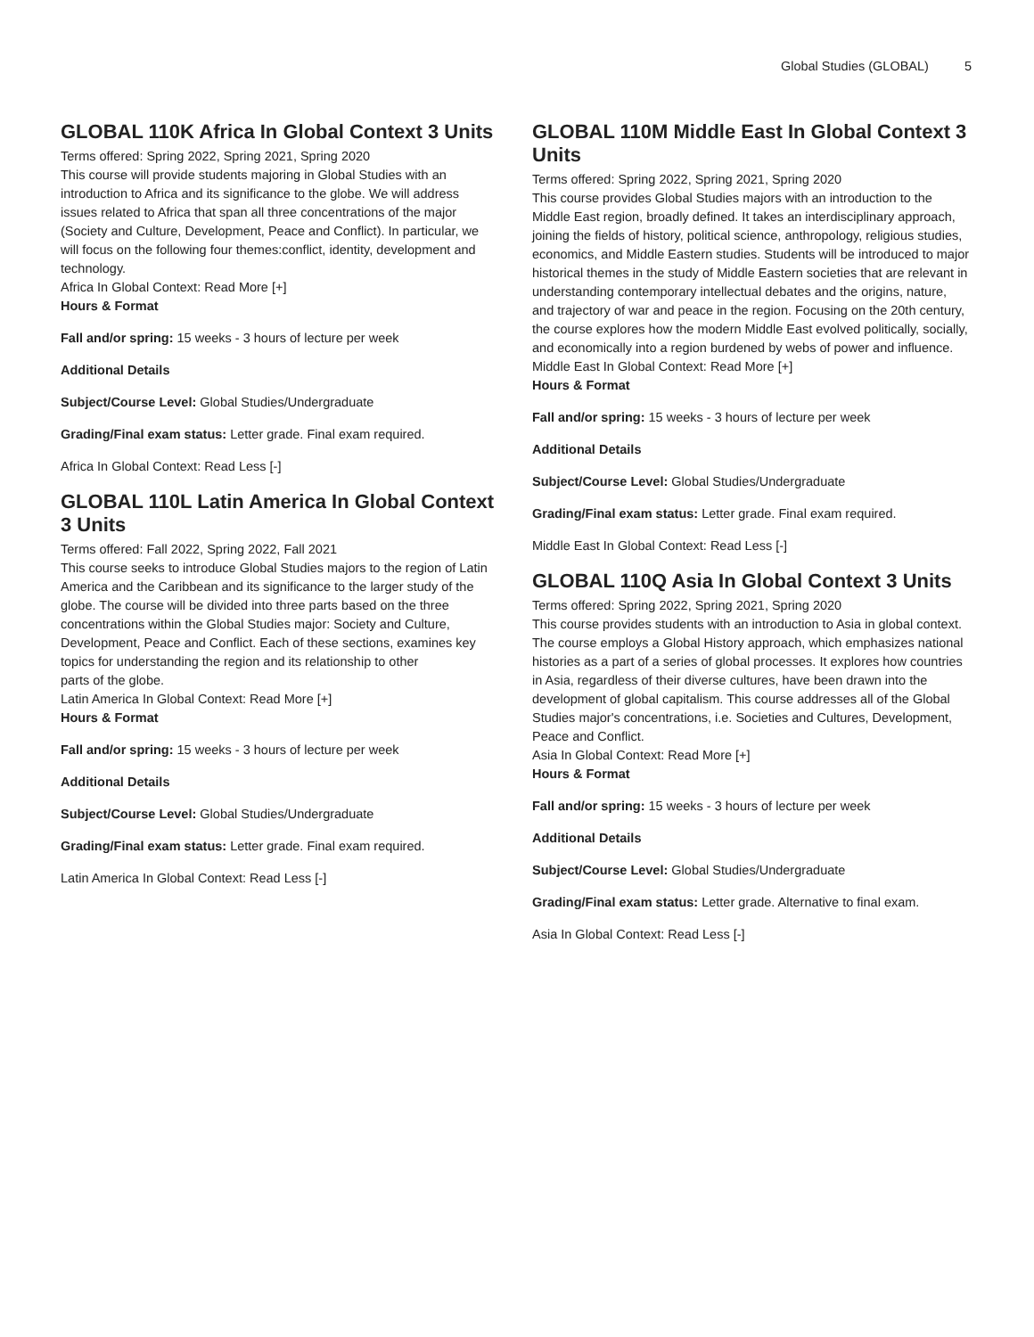Global Studies (GLOBAL) 5
GLOBAL 110K Africa In Global Context 3 Units
Terms offered: Spring 2022, Spring 2021, Spring 2020
This course will provide students majoring in Global Studies with an introduction to Africa and its significance to the globe. We will address issues related to Africa that span all three concentrations of the major (Society and Culture, Development, Peace and Conflict). In particular, we will focus on the following four themes:conflict, identity, development and technology.
Africa In Global Context: Read More [+]
Hours & Format
Fall and/or spring: 15 weeks - 3 hours of lecture per week
Additional Details
Subject/Course Level: Global Studies/Undergraduate
Grading/Final exam status: Letter grade. Final exam required.
Africa In Global Context: Read Less [-]
GLOBAL 110L Latin America In Global Context 3 Units
Terms offered: Fall 2022, Spring 2022, Fall 2021
This course seeks to introduce Global Studies majors to the region of Latin America and the Caribbean and its significance to the larger study of the globe. The course will be divided into three parts based on the three concentrations within the Global Studies major: Society and Culture, Development, Peace and Conflict. Each of these sections, examines key topics for understanding the region and its relationship to other
parts of the globe.
Latin America In Global Context: Read More [+]
Hours & Format
Fall and/or spring: 15 weeks - 3 hours of lecture per week
Additional Details
Subject/Course Level: Global Studies/Undergraduate
Grading/Final exam status: Letter grade. Final exam required.
Latin America In Global Context: Read Less [-]
GLOBAL 110M Middle East In Global Context 3 Units
Terms offered: Spring 2022, Spring 2021, Spring 2020
This course provides Global Studies majors with an introduction to the Middle East region, broadly defined. It takes an interdisciplinary approach, joining the fields of history, political science, anthropology, religious studies, economics, and Middle Eastern studies. Students will be introduced to major historical themes in the study of Middle Eastern societies that are relevant in understanding contemporary intellectual debates and the origins, nature, and trajectory of war and peace in the region. Focusing on the 20th century, the course explores how the modern Middle East evolved politically, socially, and economically into a region burdened by webs of power and influence.
Middle East In Global Context: Read More [+]
Hours & Format
Fall and/or spring: 15 weeks - 3 hours of lecture per week
Additional Details
Subject/Course Level: Global Studies/Undergraduate
Grading/Final exam status: Letter grade. Final exam required.
Middle East In Global Context: Read Less [-]
GLOBAL 110Q Asia In Global Context 3 Units
Terms offered: Spring 2022, Spring 2021, Spring 2020
This course provides students with an introduction to Asia in global context. The course employs a Global History approach, which emphasizes national histories as a part of a series of global processes. It explores how countries in Asia, regardless of their diverse cultures, have been drawn into the development of global capitalism. This course addresses all of the Global Studies major's concentrations, i.e. Societies and Cultures, Development, Peace and Conflict.
Asia In Global Context: Read More [+]
Hours & Format
Fall and/or spring: 15 weeks - 3 hours of lecture per week
Additional Details
Subject/Course Level: Global Studies/Undergraduate
Grading/Final exam status: Letter grade. Alternative to final exam.
Asia In Global Context: Read Less [-]